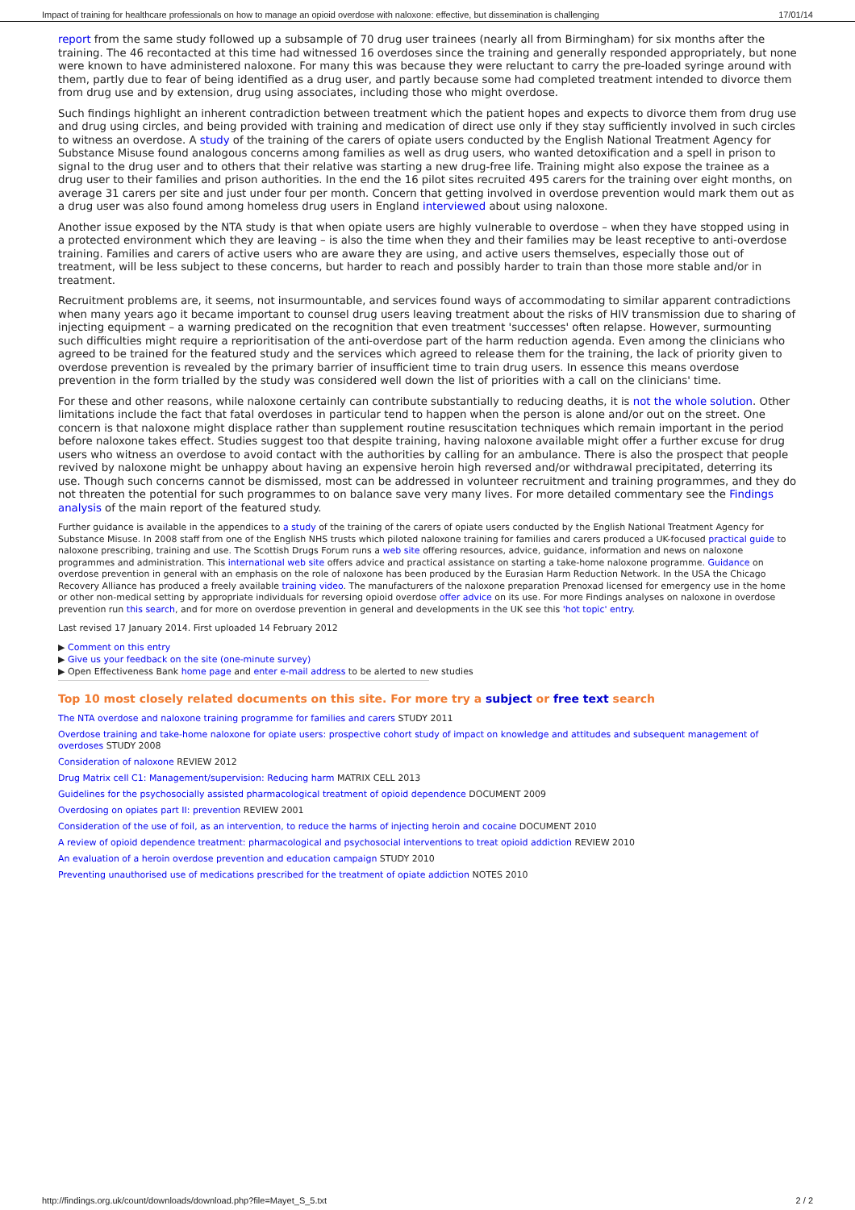Impact of training for healthcare professionals on how to manage an opioid overdose with naloxone: effective, but dissemination is challenging 17/01/14
report from the same study followed up a subsample of 70 drug user trainees (nearly all from Birmingham) for six months after the training. The 46 recontacted at this time had witnessed 16 overdoses since the training and generally responded appropriately, but none were known to have administered naloxone. For many this was because they were reluctant to carry the pre-loaded syringe around with them, partly due to fear of being identified as a drug user, and partly because some had completed treatment intended to divorce them from drug use and by extension, drug using associates, including those who might overdose.
Such findings highlight an inherent contradiction between treatment which the patient hopes and expects to divorce them from drug use and drug using circles, and being provided with training and medication of direct use only if they stay sufficiently involved in such circles to witness an overdose. A study of the training of the carers of opiate users conducted by the English National Treatment Agency for Substance Misuse found analogous concerns among families as well as drug users, who wanted detoxification and a spell in prison to signal to the drug user and to others that their relative was starting a new drug-free life. Training might also expose the trainee as a drug user to their families and prison authorities. In the end the 16 pilot sites recruited 495 carers for the training over eight months, on average 31 carers per site and just under four per month. Concern that getting involved in overdose prevention would mark them out as a drug user was also found among homeless drug users in England interviewed about using naloxone.
Another issue exposed by the NTA study is that when opiate users are highly vulnerable to overdose – when they have stopped using in a protected environment which they are leaving – is also the time when they and their families may be least receptive to anti-overdose training. Families and carers of active users who are aware they are using, and active users themselves, especially those out of treatment, will be less subject to these concerns, but harder to reach and possibly harder to train than those more stable and/or in treatment.
Recruitment problems are, it seems, not insurmountable, and services found ways of accommodating to similar apparent contradictions when many years ago it became important to counsel drug users leaving treatment about the risks of HIV transmission due to sharing of injecting equipment – a warning predicated on the recognition that even treatment 'successes' often relapse. However, surmounting such difficulties might require a reprioritisation of the anti-overdose part of the harm reduction agenda. Even among the clinicians who agreed to be trained for the featured study and the services which agreed to release them for the training, the lack of priority given to overdose prevention is revealed by the primary barrier of insufficient time to train drug users. In essence this means overdose prevention in the form trialled by the study was considered well down the list of priorities with a call on the clinicians' time.
For these and other reasons, while naloxone certainly can contribute substantially to reducing deaths, it is not the whole solution. Other limitations include the fact that fatal overdoses in particular tend to happen when the person is alone and/or out on the street. One concern is that naloxone might displace rather than supplement routine resuscitation techniques which remain important in the period before naloxone takes effect. Studies suggest too that despite training, having naloxone available might offer a further excuse for drug users who witness an overdose to avoid contact with the authorities by calling for an ambulance. There is also the prospect that people revived by naloxone might be unhappy about having an expensive heroin high reversed and/or withdrawal precipitated, deterring its use. Though such concerns cannot be dismissed, most can be addressed in volunteer recruitment and training programmes, and they do not threaten the potential for such programmes to on balance save very many lives. For more detailed commentary see the Findings analysis of the main report of the featured study.
Further guidance is available in the appendices to a study of the training of the carers of opiate users conducted by the English National Treatment Agency for Substance Misuse. In 2008 staff from one of the English NHS trusts which piloted naloxone training for families and carers produced a UK-focused practical guide to naloxone prescribing, training and use. The Scottish Drugs Forum runs a web site offering resources, advice, guidance, information and news on naloxone programmes and administration. This international web site offers advice and practical assistance on starting a take-home naloxone programme. Guidance on overdose prevention in general with an emphasis on the role of naloxone has been produced by the Eurasian Harm Reduction Network. In the USA the Chicago Recovery Alliance has produced a freely available training video. The manufacturers of the naloxone preparation Prenoxad licensed for emergency use in the home or other non-medical setting by appropriate individuals for reversing opioid overdose offer advice on its use. For more Findings analyses on naloxone in overdose prevention run this search, and for more on overdose prevention in general and developments in the UK see this 'hot topic' entry.
Last revised 17 January 2014. First uploaded 14 February 2012
▶ Comment on this entry
▶ Give us your feedback on the site (one-minute survey)
▶ Open Effectiveness Bank home page and enter e-mail address to be alerted to new studies
Top 10 most closely related documents on this site. For more try a subject or free text search
The NTA overdose and naloxone training programme for families and carers STUDY 2011
Overdose training and take-home naloxone for opiate users: prospective cohort study of impact on knowledge and attitudes and subsequent management of overdoses STUDY 2008
Consideration of naloxone REVIEW 2012
Drug Matrix cell C1: Management/supervision: Reducing harm MATRIX CELL 2013
Guidelines for the psychosocially assisted pharmacological treatment of opioid dependence DOCUMENT 2009
Overdosing on opiates part II: prevention REVIEW 2001
Consideration of the use of foil, as an intervention, to reduce the harms of injecting heroin and cocaine DOCUMENT 2010
A review of opioid dependence treatment: pharmacological and psychosocial interventions to treat opioid addiction REVIEW 2010
An evaluation of a heroin overdose prevention and education campaign STUDY 2010
Preventing unauthorised use of medications prescribed for the treatment of opiate addiction NOTES 2010
http://findings.org.uk/count/downloads/download.php?file=Mayet_S_5.txt 2 / 2